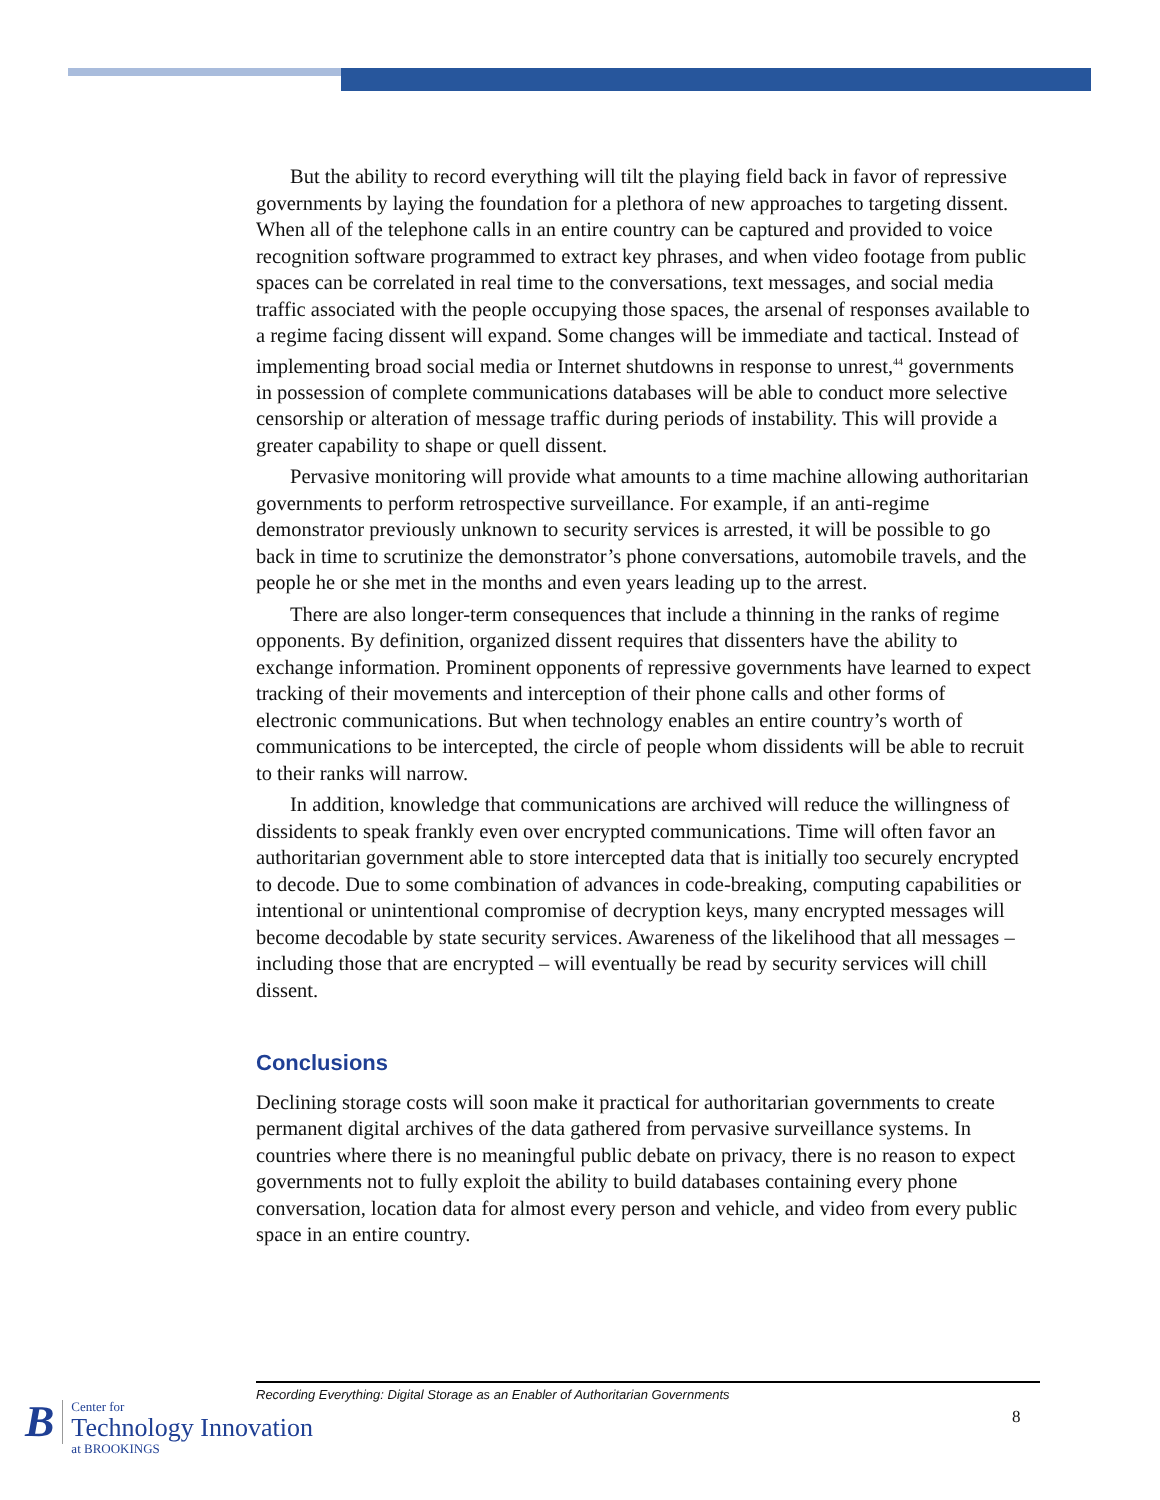But the ability to record everything will tilt the playing field back in favor of repressive governments by laying the foundation for a plethora of new approaches to targeting dissent. When all of the telephone calls in an entire country can be captured and provided to voice recognition software programmed to extract key phrases, and when video footage from public spaces can be correlated in real time to the conversations, text messages, and social media traffic associated with the people occupying those spaces, the arsenal of responses available to a regime facing dissent will expand. Some changes will be immediate and tactical. Instead of implementing broad social media or Internet shutdowns in response to unrest,<sup>44</sup> governments in possession of complete communications databases will be able to conduct more selective censorship or alteration of message traffic during periods of instability. This will provide a greater capability to shape or quell dissent.
Pervasive monitoring will provide what amounts to a time machine allowing authoritarian governments to perform retrospective surveillance. For example, if an anti-regime demonstrator previously unknown to security services is arrested, it will be possible to go back in time to scrutinize the demonstrator’s phone conversations, automobile travels, and the people he or she met in the months and even years leading up to the arrest.
There are also longer-term consequences that include a thinning in the ranks of regime opponents. By definition, organized dissent requires that dissenters have the ability to exchange information. Prominent opponents of repressive governments have learned to expect tracking of their movements and interception of their phone calls and other forms of electronic communications. But when technology enables an entire country’s worth of communications to be intercepted, the circle of people whom dissidents will be able to recruit to their ranks will narrow.
In addition, knowledge that communications are archived will reduce the willingness of dissidents to speak frankly even over encrypted communications. Time will often favor an authoritarian government able to store intercepted data that is initially too securely encrypted to decode. Due to some combination of advances in code-breaking, computing capabilities or intentional or unintentional compromise of decryption keys, many encrypted messages will become decodable by state security services. Awareness of the likelihood that all messages – including those that are encrypted – will eventually be read by security services will chill dissent.
Conclusions
Declining storage costs will soon make it practical for authoritarian governments to create permanent digital archives of the data gathered from pervasive surveillance systems. In countries where there is no meaningful public debate on privacy, there is no reason to expect governments not to fully exploit the ability to build databases containing every phone conversation, location data for almost every person and vehicle, and video from every public space in an entire country.
Recording Everything: Digital Storage as an Enabler of Authoritarian Governments
8
B
Center for
Technology Innovation
at BROOKINGS